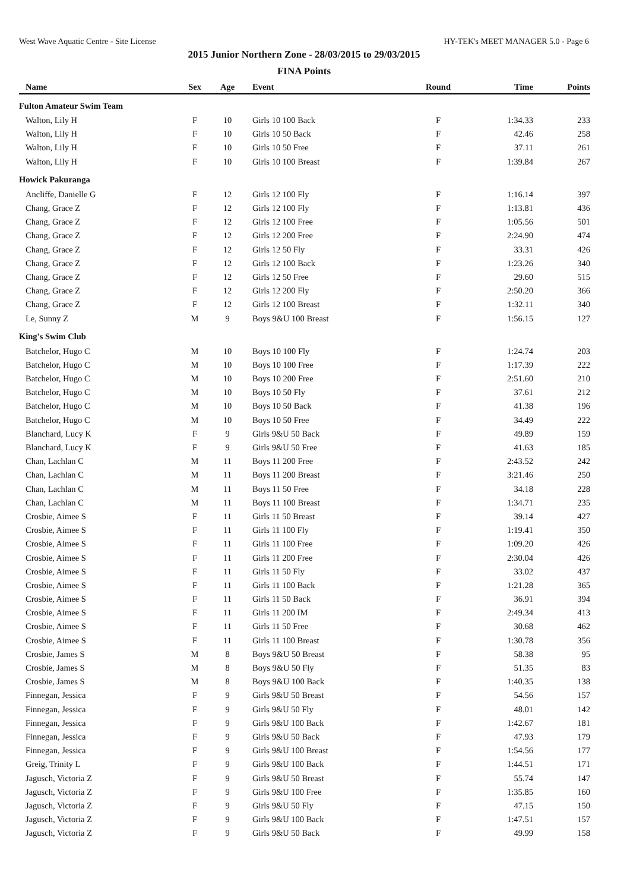West Wave Aquatic Centre - Site License HY-TEK's MEET MANAGER 5.0 - Page 6
2015 Junior Northern Zone - 28/03/2015 to 29/03/2015
FINA Points
| Name | Sex | Age | Event | Round | Time | Points |
| --- | --- | --- | --- | --- | --- | --- |
| Fulton Amateur Swim Team | | | | | | |
| Walton, Lily H | F | 10 | Girls 10 100 Back | F | 1:34.33 | 233 |
| Walton, Lily H | F | 10 | Girls 10 50 Back | F | 42.46 | 258 |
| Walton, Lily H | F | 10 | Girls 10 50 Free | F | 37.11 | 261 |
| Walton, Lily H | F | 10 | Girls 10 100 Breast | F | 1:39.84 | 267 |
| Howick Pakuranga | | | | | | |
| Ancliffe, Danielle G | F | 12 | Girls 12 100 Fly | F | 1:16.14 | 397 |
| Chang, Grace Z | F | 12 | Girls 12 100 Fly | F | 1:13.81 | 436 |
| Chang, Grace Z | F | 12 | Girls 12 100 Free | F | 1:05.56 | 501 |
| Chang, Grace Z | F | 12 | Girls 12 200 Free | F | 2:24.90 | 474 |
| Chang, Grace Z | F | 12 | Girls 12 50 Fly | F | 33.31 | 426 |
| Chang, Grace Z | F | 12 | Girls 12 100 Back | F | 1:23.26 | 340 |
| Chang, Grace Z | F | 12 | Girls 12 50 Free | F | 29.60 | 515 |
| Chang, Grace Z | F | 12 | Girls 12 200 Fly | F | 2:50.20 | 366 |
| Chang, Grace Z | F | 12 | Girls 12 100 Breast | F | 1:32.11 | 340 |
| Le, Sunny Z | M | 9 | Boys 9&U 100 Breast | F | 1:56.15 | 127 |
| King's Swim Club | | | | | | |
| Batchelor, Hugo C | M | 10 | Boys 10 100 Fly | F | 1:24.74 | 203 |
| Batchelor, Hugo C | M | 10 | Boys 10 100 Free | F | 1:17.39 | 222 |
| Batchelor, Hugo C | M | 10 | Boys 10 200 Free | F | 2:51.60 | 210 |
| Batchelor, Hugo C | M | 10 | Boys 10 50 Fly | F | 37.61 | 212 |
| Batchelor, Hugo C | M | 10 | Boys 10 50 Back | F | 41.38 | 196 |
| Batchelor, Hugo C | M | 10 | Boys 10 50 Free | F | 34.49 | 222 |
| Blanchard, Lucy K | F | 9 | Girls 9&U 50 Back | F | 49.89 | 159 |
| Blanchard, Lucy K | F | 9 | Girls 9&U 50 Free | F | 41.63 | 185 |
| Chan, Lachlan C | M | 11 | Boys 11 200 Free | F | 2:43.52 | 242 |
| Chan, Lachlan C | M | 11 | Boys 11 200 Breast | F | 3:21.46 | 250 |
| Chan, Lachlan C | M | 11 | Boys 11 50 Free | F | 34.18 | 228 |
| Chan, Lachlan C | M | 11 | Boys 11 100 Breast | F | 1:34.71 | 235 |
| Crosbie, Aimee S | F | 11 | Girls 11 50 Breast | F | 39.14 | 427 |
| Crosbie, Aimee S | F | 11 | Girls 11 100 Fly | F | 1:19.41 | 350 |
| Crosbie, Aimee S | F | 11 | Girls 11 100 Free | F | 1:09.20 | 426 |
| Crosbie, Aimee S | F | 11 | Girls 11 200 Free | F | 2:30.04 | 426 |
| Crosbie, Aimee S | F | 11 | Girls 11 50 Fly | F | 33.02 | 437 |
| Crosbie, Aimee S | F | 11 | Girls 11 100 Back | F | 1:21.28 | 365 |
| Crosbie, Aimee S | F | 11 | Girls 11 50 Back | F | 36.91 | 394 |
| Crosbie, Aimee S | F | 11 | Girls 11 200 IM | F | 2:49.34 | 413 |
| Crosbie, Aimee S | F | 11 | Girls 11 50 Free | F | 30.68 | 462 |
| Crosbie, Aimee S | F | 11 | Girls 11 100 Breast | F | 1:30.78 | 356 |
| Crosbie, James S | M | 8 | Boys 9&U 50 Breast | F | 58.38 | 95 |
| Crosbie, James S | M | 8 | Boys 9&U 50 Fly | F | 51.35 | 83 |
| Crosbie, James S | M | 8 | Boys 9&U 100 Back | F | 1:40.35 | 138 |
| Finnegan, Jessica | F | 9 | Girls 9&U 50 Breast | F | 54.56 | 157 |
| Finnegan, Jessica | F | 9 | Girls 9&U 50 Fly | F | 48.01 | 142 |
| Finnegan, Jessica | F | 9 | Girls 9&U 100 Back | F | 1:42.67 | 181 |
| Finnegan, Jessica | F | 9 | Girls 9&U 50 Back | F | 47.93 | 179 |
| Finnegan, Jessica | F | 9 | Girls 9&U 100 Breast | F | 1:54.56 | 177 |
| Greig, Trinity L | F | 9 | Girls 9&U 100 Back | F | 1:44.51 | 171 |
| Jagusch, Victoria Z | F | 9 | Girls 9&U 50 Breast | F | 55.74 | 147 |
| Jagusch, Victoria Z | F | 9 | Girls 9&U 100 Free | F | 1:35.85 | 160 |
| Jagusch, Victoria Z | F | 9 | Girls 9&U 50 Fly | F | 47.15 | 150 |
| Jagusch, Victoria Z | F | 9 | Girls 9&U 100 Back | F | 1:47.51 | 157 |
| Jagusch, Victoria Z | F | 9 | Girls 9&U 50 Back | F | 49.99 | 158 |